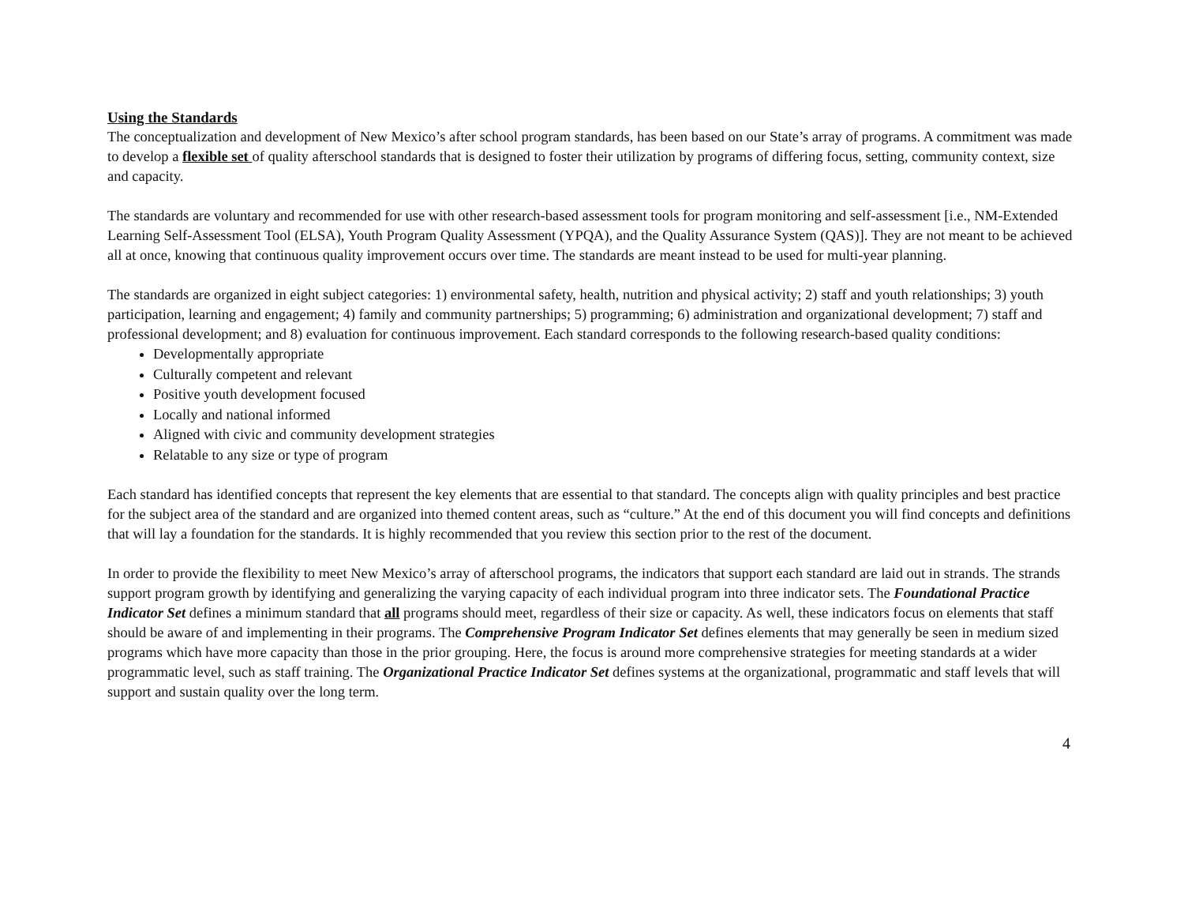Using the Standards
The conceptualization and development of New Mexico’s after school program standards, has been based on our State’s array of programs. A commitment was made to develop a flexible set of quality afterschool standards that is designed to foster their utilization by programs of differing focus, setting, community context, size and capacity.
The standards are voluntary and recommended for use with other research-based assessment tools for program monitoring and self-assessment [i.e., NM-Extended Learning Self-Assessment Tool (ELSA), Youth Program Quality Assessment (YPQA), and the Quality Assurance System (QAS)]. They are not meant to be achieved all at once, knowing that continuous quality improvement occurs over time. The standards are meant instead to be used for multi-year planning.
The standards are organized in eight subject categories: 1) environmental safety, health, nutrition and physical activity; 2) staff and youth relationships; 3) youth participation, learning and engagement; 4) family and community partnerships; 5) programming; 6) administration and organizational development; 7) staff and professional development; and 8) evaluation for continuous improvement. Each standard corresponds to the following research-based quality conditions:
Developmentally appropriate
Culturally competent and relevant
Positive youth development focused
Locally and national informed
Aligned with civic and community development strategies
Relatable to any size or type of program
Each standard has identified concepts that represent the key elements that are essential to that standard. The concepts align with quality principles and best practice for the subject area of the standard and are organized into themed content areas, such as “culture.” At the end of this document you will find concepts and definitions that will lay a foundation for the standards. It is highly recommended that you review this section prior to the rest of the document.
In order to provide the flexibility to meet New Mexico’s array of afterschool programs, the indicators that support each standard are laid out in strands. The strands support program growth by identifying and generalizing the varying capacity of each individual program into three indicator sets. The Foundational Practice Indicator Set defines a minimum standard that all programs should meet, regardless of their size or capacity. As well, these indicators focus on elements that staff should be aware of and implementing in their programs. The Comprehensive Program Indicator Set defines elements that may generally be seen in medium sized programs which have more capacity than those in the prior grouping. Here, the focus is around more comprehensive strategies for meeting standards at a wider programmatic level, such as staff training. The Organizational Practice Indicator Set defines systems at the organizational, programmatic and staff levels that will support and sustain quality over the long term.
4